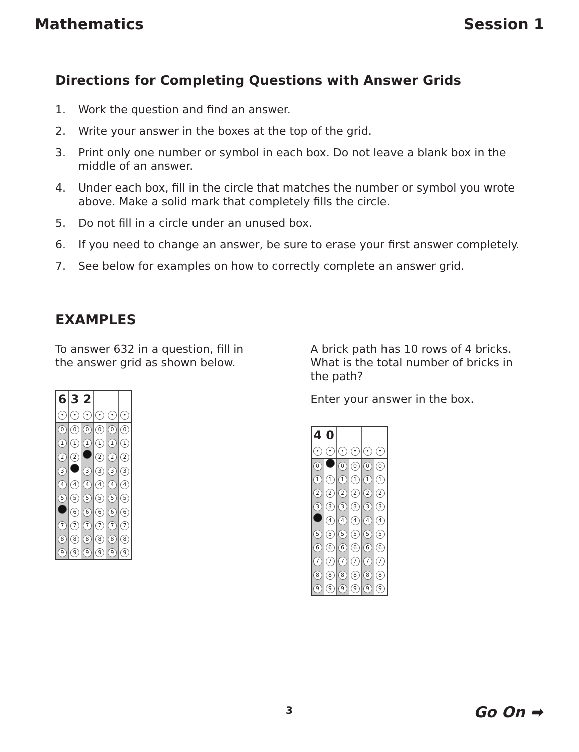Mathematics Session 1
Directions for Completing Questions with Answer Grids
1. Work the question and find an answer.
2. Write your answer in the boxes at the top of the grid.
3. Print only one number or symbol in each box. Do not leave a blank box in the middle of an answer.
4. Under each box, fill in the circle that matches the number or symbol you wrote above. Make a solid mark that completely fills the circle.
5. Do not fill in a circle under an unused box.
6. If you need to change an answer, be sure to erase your first answer completely.
7. See below for examples on how to correctly complete an answer grid.
EXAMPLES
To answer 632 in a question, fill in the answer grid as shown below.
| 6 | 3 | 2 | | | |
| • | • | • | • | • | • |
| 0 | 0 | 0 | 0 | 0 | 0 |
| 1 | 1 | 1 | 1 | 1 | 1 |
| 2 | 2 | | 2 | 2 | 2 |
| 3 | | 3 | 3 | 3 | 3 |
| 4 | 4 | 4 | 4 | 4 | 4 |
| 5 | 5 | 5 | 5 | 5 | 5 |
| | 6 | 6 | 6 | 6 | 6 |
| 7 | 7 | 7 | 7 | 7 | 7 |
| 8 | 8 | 8 | 8 | 8 | 8 |
| 9 | 9 | 9 | 9 | 9 | 9 |
A brick path has 10 rows of 4 bricks. What is the total number of bricks in the path?
Enter your answer in the box.
| 4 | 0 | | | | |
| • | • | • | • | • | • |
| 0 | | 0 | 0 | 0 | 0 |
| 1 | 1 | 1 | 1 | 1 | 1 |
| 2 | 2 | 2 | 2 | 2 | 2 |
| 3 | 3 | 3 | 3 | 3 | 3 |
| | 4 | 4 | 4 | 4 | 4 |
| 5 | 5 | 5 | 5 | 5 | 5 |
| 6 | 6 | 6 | 6 | 6 | 6 |
| 7 | 7 | 7 | 7 | 7 | 7 |
| 8 | 8 | 8 | 8 | 8 | 8 |
| 9 | 9 | 9 | 9 | 9 | 9 |
3 Go On ➡